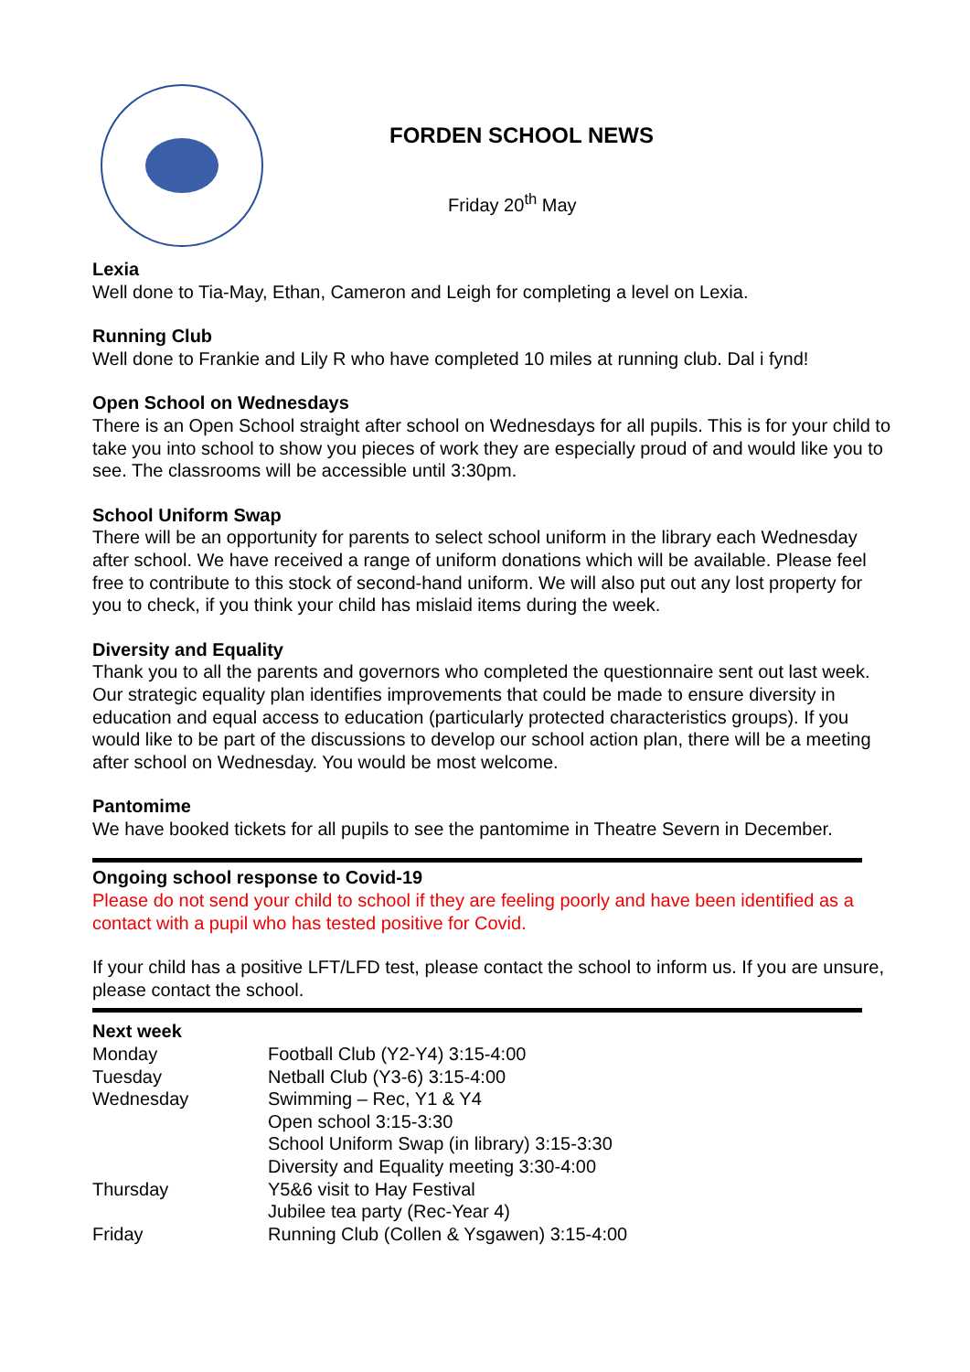FORDEN SCHOOL NEWS
Friday 20<sup>th</sup> May
Lexia
Well done to Tia-May, Ethan, Cameron and Leigh for completing a level on Lexia.
Running Club
Well done to Frankie and Lily R who have completed 10 miles at running club. Dal i fynd!
Open School on Wednesdays
There is an Open School straight after school on Wednesdays for all pupils. This is for your child to take you into school to show you pieces of work they are especially proud of and would like you to see. The classrooms will be accessible until 3:30pm.
School Uniform Swap
There will be an opportunity for parents to select school uniform in the library each Wednesday after school. We have received a range of uniform donations which will be available. Please feel free to contribute to this stock of second-hand uniform. We will also put out any lost property for you to check, if you think your child has mislaid items during the week.
Diversity and Equality
Thank you to all the parents and governors who completed the questionnaire sent out last week. Our strategic equality plan identifies improvements that could be made to ensure diversity in education and equal access to education (particularly protected characteristics groups). If you would like to be part of the discussions to develop our school action plan, there will be a meeting after school on Wednesday. You would be most welcome.
Pantomime
We have booked tickets for all pupils to see the pantomime in Theatre Severn in December.
Ongoing school response to Covid-19
Please do not send your child to school if they are feeling poorly and have been identified as a contact with a pupil who has tested positive for Covid.
If your child has a positive LFT/LFD test, please contact the school to inform us. If you are unsure, please contact the school.
Next week
| Monday | Football Club (Y2-Y4) 3:15-4:00 |
| Tuesday | Netball Club (Y3-6) 3:15-4:00 |
| Wednesday | Swimming – Rec, Y1 & Y4 Open school 3:15-3:30 School Uniform Swap (in library) 3:15-3:30 Diversity and Equality meeting 3:30-4:00 |
| Thursday | Y5&6 visit to Hay Festival Jubilee tea party (Rec-Year 4) |
| Friday | Running Club (Collen & Ysgawen) 3:15-4:00 |